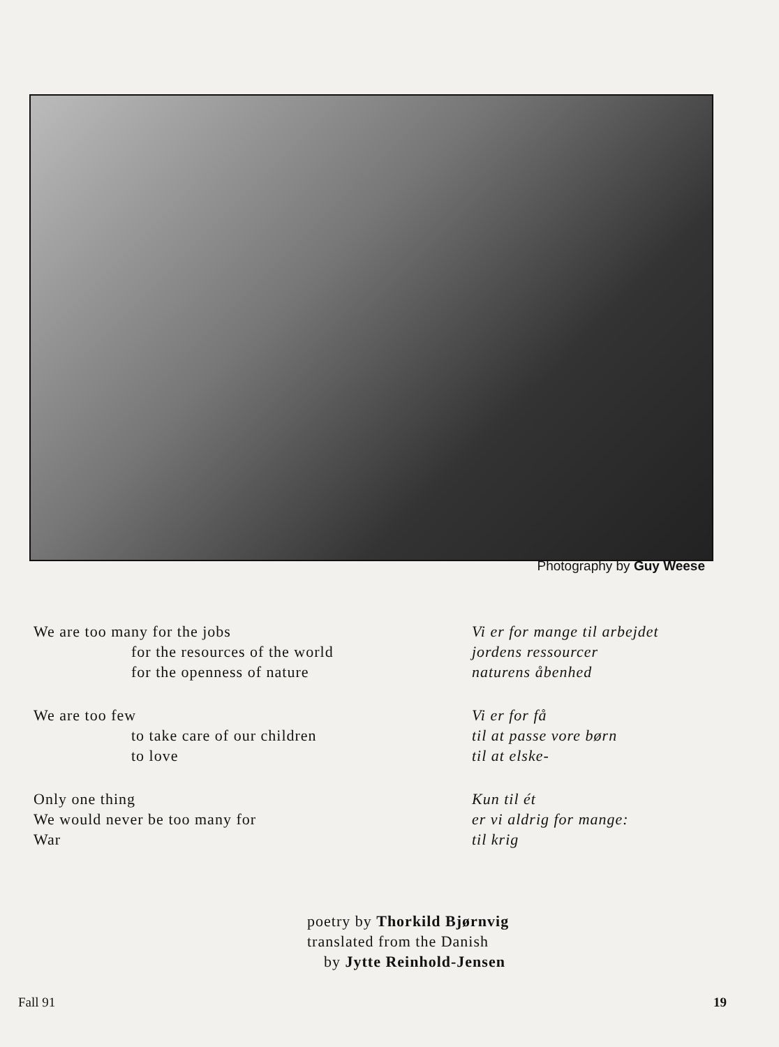Photography by Guy Weese
We are too many for the jobs
for the resources of the world
for the openness of nature
We are too few
to take care of our children
to love
Only one thing
We would never be too many for
War
Vi er for mange til arbejdet
jordens ressourcer
naturens åbenhed
Vi er for få
til at passe vore børn
til at elske-
Kun til ét
er vi aldrig for mange:
til krig
poetry by Thorkild Bjørnvig
translated from the Danish
by Jytte Reinhold-Jensen
Fall 91 19